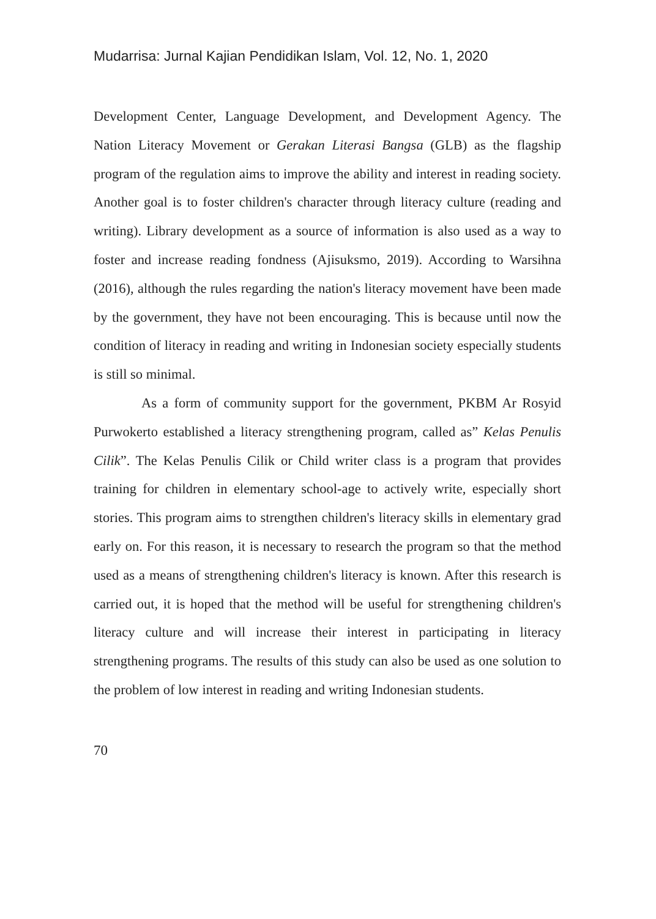Mudarrisa: Jurnal Kajian Pendidikan Islam, Vol. 12, No. 1, 2020
Development Center, Language Development, and Development Agency. The Nation Literacy Movement or Gerakan Literasi Bangsa (GLB) as the flagship program of the regulation aims to improve the ability and interest in reading society. Another goal is to foster children's character through literacy culture (reading and writing). Library development as a source of information is also used as a way to foster and increase reading fondness (Ajisuksmo, 2019). According to Warsihna (2016), although the rules regarding the nation's literacy movement have been made by the government, they have not been encouraging. This is because until now the condition of literacy in reading and writing in Indonesian society especially students is still so minimal.
As a form of community support for the government, PKBM Ar Rosyid Purwokerto established a literacy strengthening program, called as” Kelas Penulis Cilik”. The Kelas Penulis Cilik or Child writer class is a program that provides training for children in elementary school-age to actively write, especially short stories. This program aims to strengthen children's literacy skills in elementary grad early on. For this reason, it is necessary to research the program so that the method used as a means of strengthening children's literacy is known. After this research is carried out, it is hoped that the method will be useful for strengthening children's literacy culture and will increase their interest in participating in literacy strengthening programs. The results of this study can also be used as one solution to the problem of low interest in reading and writing Indonesian students.
70